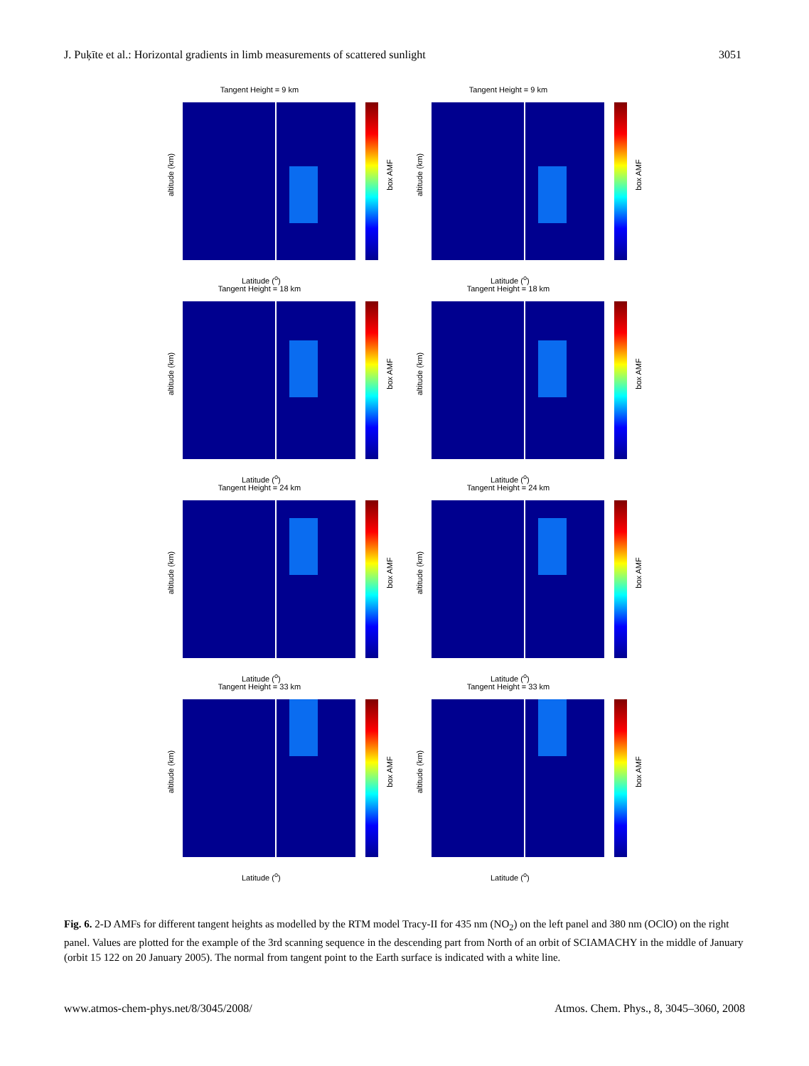J. Puķīte et al.: Horizontal gradients in limb measurements of scattered sunlight 3051
Tangent Height = 9 km
altitude (km) box AMF
Latitude (<sup>o</sup>)
Tangent Height = 9 km
altitude (km) box AMF
Latitude (<sup>o</sup>)
Tangent Height = 18 km
altitude (km) box AMF
Latitude (<sup>o</sup>)
Tangent Height = 18 km
altitude (km) box AMF
Latitude (<sup>o</sup>)
Tangent Height = 24 km
altitude (km) box AMF
Latitude (<sup>o</sup>)
Tangent Height = 24 km
altitude (km) box AMF
Latitude (<sup>o</sup>)
Tangent Height = 33 km
altitude (km) box AMF
Latitude (<sup>o</sup>)
Tangent Height = 33 km
altitude (km) box AMF
Latitude (<sup>o</sup>)
Fig. 6. 2-D AMFs for different tangent heights as modelled by the RTM model Tracy-II for 435 nm (NO<sub>2</sub>) on the left panel and 380 nm (OClO) on the right panel. Values are plotted for the example of the 3rd scanning sequence in the descending part from North of an orbit of SCIAMACHY in the middle of January (orbit 15 122 on 20 January 2005). The normal from tangent point to the Earth surface is indicated with a white line.
www.atmos-chem-phys.net/8/3045/2008/ Atmos. Chem. Phys., 8, 3045–3060, 2008